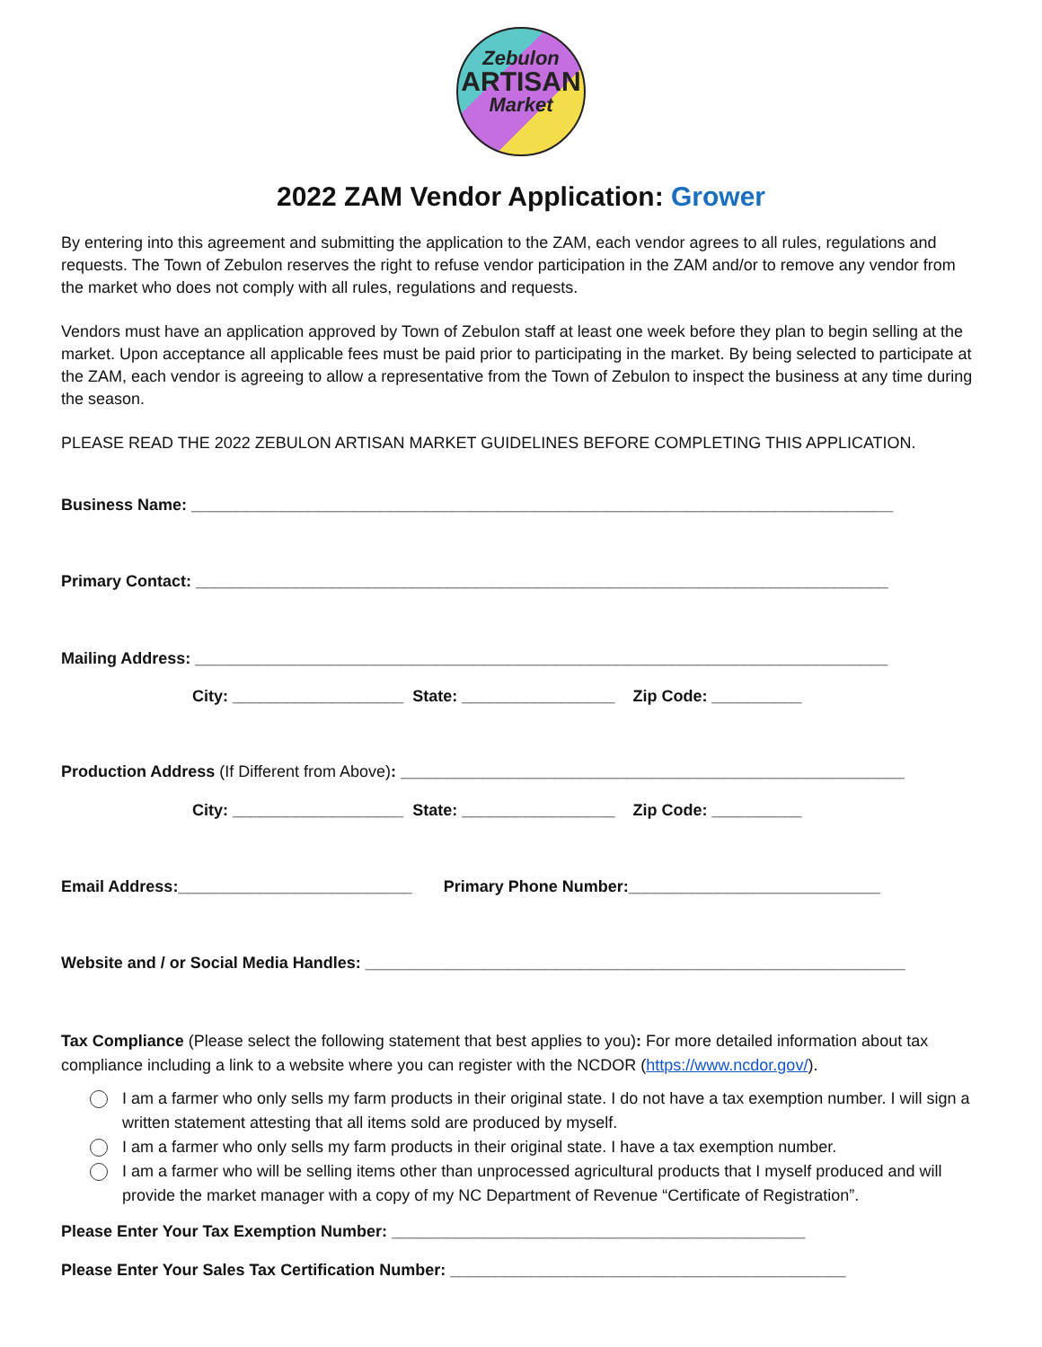Zebulon
ARTISAN
Market
2022 ZAM Vendor Application: Grower
By entering into this agreement and submitting the application to the ZAM, each vendor agrees to all rules, regulations and requests. The Town of Zebulon reserves the right to refuse vendor participation in the ZAM and/or to remove any vendor from the market who does not comply with all rules, regulations and requests.
Vendors must have an application approved by Town of Zebulon staff at least one week before they plan to begin selling at the market. Upon acceptance all applicable fees must be paid prior to participating in the market. By being selected to participate at the ZAM, each vendor is agreeing to allow a representative from the Town of Zebulon to inspect the business at any time during the season.
PLEASE READ THE 2022 ZEBULON ARTISAN MARKET GUIDELINES BEFORE COMPLETING THIS APPLICATION.
Business Name: ______________________________________________________________________________
Primary Contact: _____________________________________________________________________________
Mailing Address: _____________________________________________________________________________
City: ___________________ State: _________________ Zip Code: __________
Production Address (If Different from Above): ________________________________________________________
City: ___________________ State: _________________ Zip Code: __________
Email Address:__________________________ Primary Phone Number:____________________________
Website and / or Social Media Handles: ____________________________________________________________
Tax Compliance (Please select the following statement that best applies to you): For more detailed information about tax compliance including a link to a website where you can register with the NCDOR (https://www.ncdor.gov/).
I am a farmer who only sells my farm products in their original state. I do not have a tax exemption number. I will sign a written statement attesting that all items sold are produced by myself.
I am a farmer who only sells my farm products in their original state. I have a tax exemption number.
I am a farmer who will be selling items other than unprocessed agricultural products that I myself produced and will provide the market manager with a copy of my NC Department of Revenue “Certificate of Registration”.
Please Enter Your Tax Exemption Number: ______________________________________________
Please Enter Your Sales Tax Certification Number: ____________________________________________